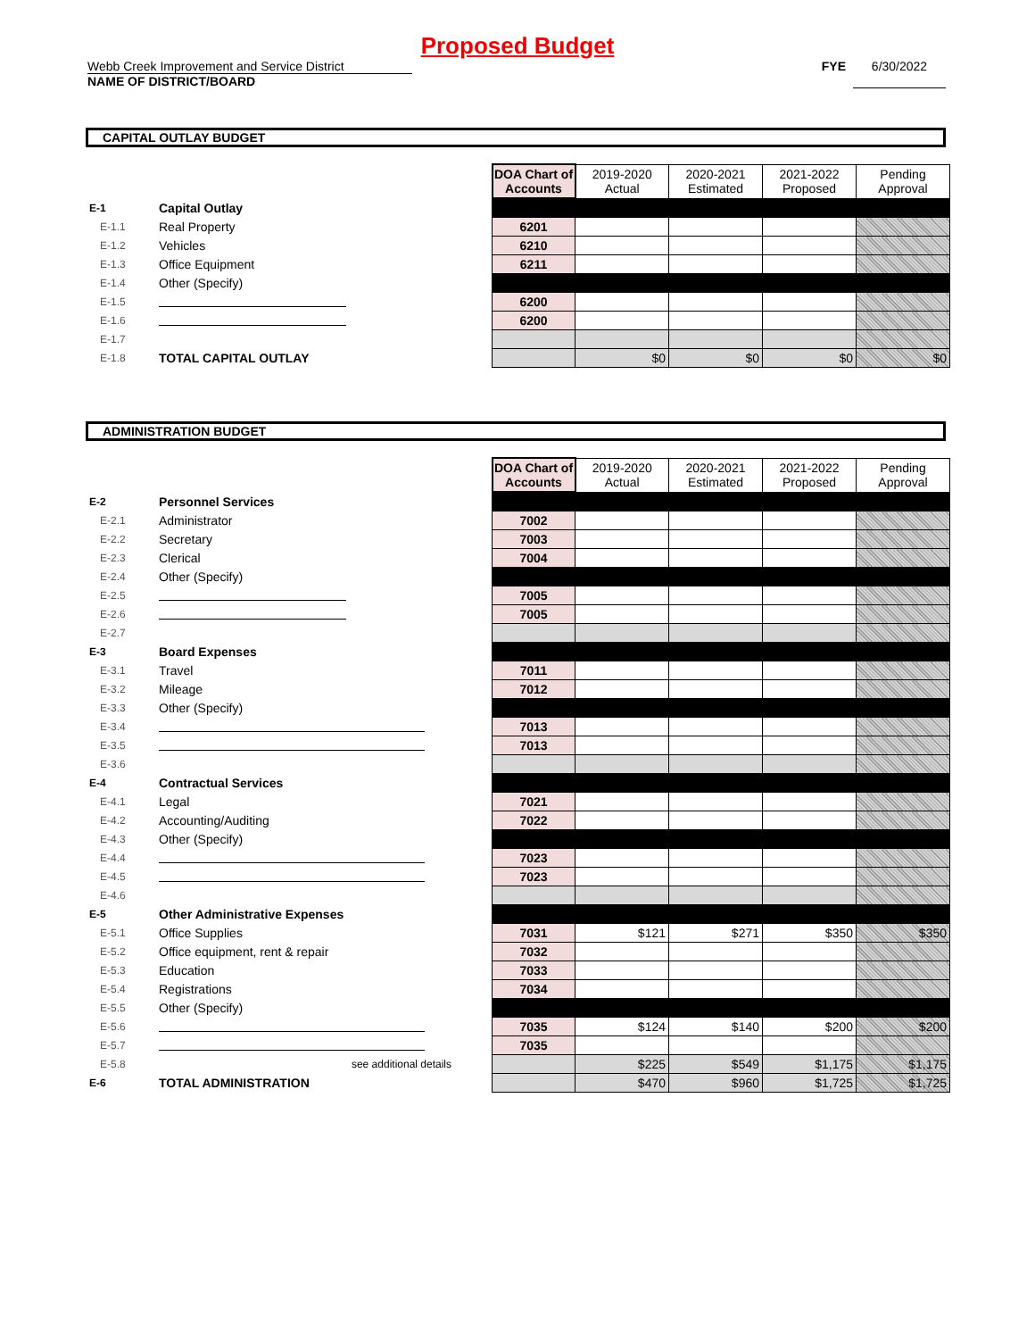Proposed Budget
Webb Creek Improvement and Service District
NAME OF DISTRICT/BOARD
FYE 6/30/2022
CAPITAL OUTLAY BUDGET
| | | DOA Chart of Accounts | 2019-2020 Actual | 2020-2021 Estimated | 2021-2022 Proposed | Pending Approval |
| E-1 | Capital Outlay | | | | | |
| E-1.1 | Real Property | 6201 | | | | |
| E-1.2 | Vehicles | 6210 | | | | |
| E-1.3 | Office Equipment | 6211 | | | | |
| E-1.4 | Other (Specify) | | | | | |
| E-1.5 | | 6200 | | | | |
| E-1.6 | | 6200 | | | | |
| E-1.7 | | | | | | |
| E-1.8 | TOTAL CAPITAL OUTLAY | | $0 | $0 | $0 | $0 |
ADMINISTRATION BUDGET
| | | DOA Chart of Accounts | 2019-2020 Actual | 2020-2021 Estimated | 2021-2022 Proposed | Pending Approval |
| E-2 | Personnel Services | | | | | |
| E-2.1 | Administrator | 7002 | | | | |
| E-2.2 | Secretary | 7003 | | | | |
| E-2.3 | Clerical | 7004 | | | | |
| E-2.4 | Other (Specify) | | | | | |
| E-2.5 | | 7005 | | | | |
| E-2.6 | | 7005 | | | | |
| E-2.7 | | | | | | |
| E-3 | Board Expenses | | | | | |
| E-3.1 | Travel | 7011 | | | | |
| E-3.2 | Mileage | 7012 | | | | |
| E-3.3 | Other (Specify) | | | | | |
| E-3.4 | | 7013 | | | | |
| E-3.5 | | 7013 | | | | |
| E-3.6 | | | | | | |
| E-4 | Contractual Services | | | | | |
| E-4.1 | Legal | 7021 | | | | |
| E-4.2 | Accounting/Auditing | 7022 | | | | |
| E-4.3 | Other (Specify) | | | | | |
| E-4.4 | | 7023 | | | | |
| E-4.5 | | 7023 | | | | |
| E-4.6 | | | | | | |
| E-5 | Other Administrative Expenses | | | | | |
| E-5.1 | Office Supplies | 7031 | $121 | $271 | $350 | $350 |
| E-5.2 | Office equipment, rent & repair | 7032 | | | | |
| E-5.3 | Education | 7033 | | | | |
| E-5.4 | Registrations | 7034 | | | | |
| E-5.5 | Other (Specify) | | | | | |
| E-5.6 | | 7035 | $124 | $140 | $200 | $200 |
| E-5.7 | | 7035 | | | | |
| E-5.8 | see additional details | | $225 | $549 | $1,175 | $1,175 |
| E-6 | TOTAL ADMINISTRATION | | $470 | $960 | $1,725 | $1,725 |